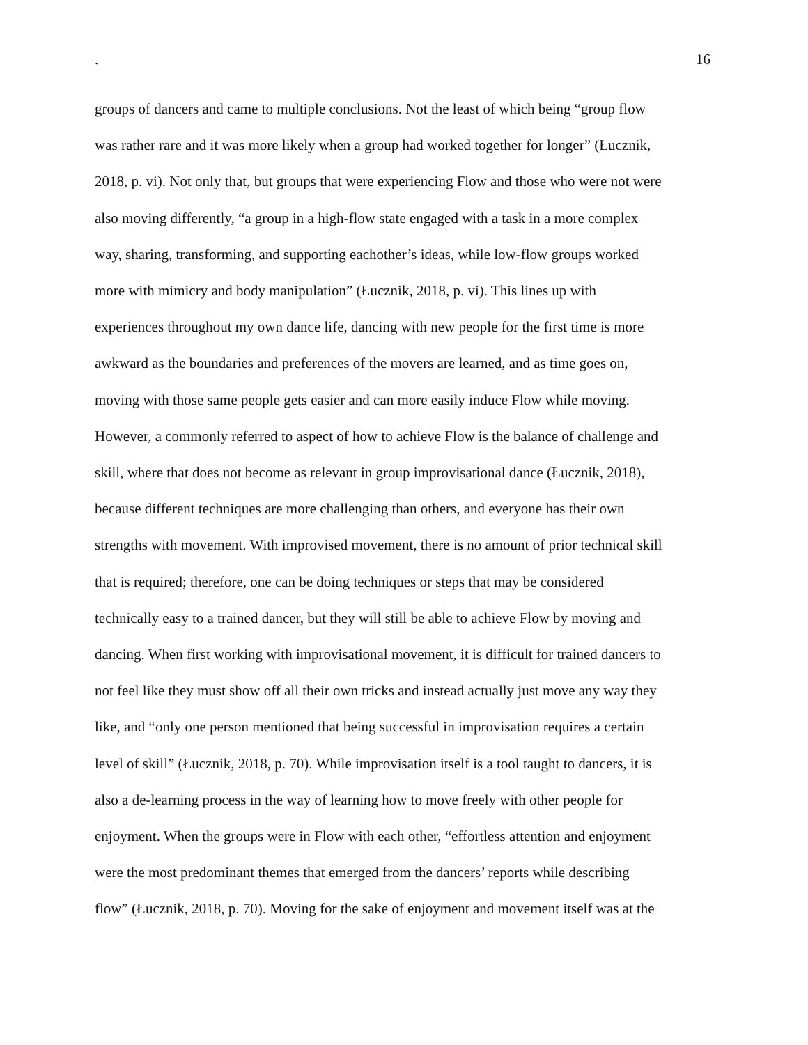. 16
groups of dancers and came to multiple conclusions. Not the least of which being “group flow
was rather rare and it was more likely when a group had worked together for longer” (Łucznik,
2018, p. vi). Not only that, but groups that were experiencing Flow and those who were not were
also moving differently, “a group in a high-flow state engaged with a task in a more complex
way, sharing, transforming, and supporting eachother’s ideas, while low-flow groups worked
more with mimicry and body manipulation” (Łucznik, 2018, p. vi). This lines up with
experiences throughout my own dance life, dancing with new people for the first time is more
awkward as the boundaries and preferences of the movers are learned, and as time goes on,
moving with those same people gets easier and can more easily induce Flow while moving.
However, a commonly referred to aspect of how to achieve Flow is the balance of challenge and
skill, where that does not become as relevant in group improvisational dance (Łucznik, 2018),
because different techniques are more challenging than others, and everyone has their own
strengths with movement. With improvised movement, there is no amount of prior technical skill
that is required; therefore, one can be doing techniques or steps that may be considered
technically easy to a trained dancer, but they will still be able to achieve Flow by moving and
dancing. When first working with improvisational movement, it is difficult for trained dancers to
not feel like they must show off all their own tricks and instead actually just move any way they
like, and “only one person mentioned that being successful in improvisation requires a certain
level of skill” (Łucznik, 2018, p. 70). While improvisation itself is a tool taught to dancers, it is
also a de-learning process in the way of learning how to move freely with other people for
enjoyment. When the groups were in Flow with each other, “effortless attention and enjoyment
were the most predominant themes that emerged from the dancers’ reports while describing
flow” (Łucznik, 2018, p. 70). Moving for the sake of enjoyment and movement itself was at the